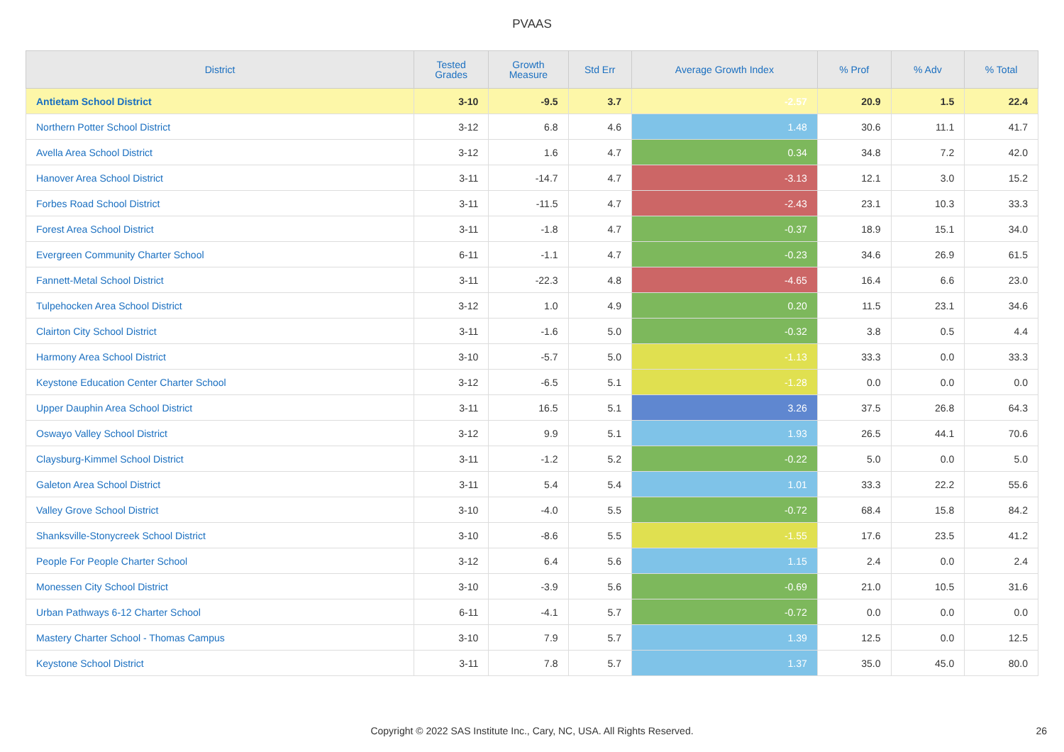PVAAS
| District | Tested Grades | Growth Measure | Std Err | Average Growth Index | % Prof | % Adv | % Total |
| --- | --- | --- | --- | --- | --- | --- | --- |
| Antietam School District | 3-10 | -9.5 | 3.7 | -2.57 | 20.9 | 1.5 | 22.4 |
| Northern Potter School District | 3-12 | 6.8 | 4.6 | 1.48 | 30.6 | 11.1 | 41.7 |
| Avella Area School District | 3-12 | 1.6 | 4.7 | 0.34 | 34.8 | 7.2 | 42.0 |
| Hanover Area School District | 3-11 | -14.7 | 4.7 | -3.13 | 12.1 | 3.0 | 15.2 |
| Forbes Road School District | 3-11 | -11.5 | 4.7 | -2.43 | 23.1 | 10.3 | 33.3 |
| Forest Area School District | 3-11 | -1.8 | 4.7 | -0.37 | 18.9 | 15.1 | 34.0 |
| Evergreen Community Charter School | 6-11 | -1.1 | 4.7 | -0.23 | 34.6 | 26.9 | 61.5 |
| Fannett-Metal School District | 3-11 | -22.3 | 4.8 | -4.65 | 16.4 | 6.6 | 23.0 |
| Tulpehocken Area School District | 3-12 | 1.0 | 4.9 | 0.20 | 11.5 | 23.1 | 34.6 |
| Clairton City School District | 3-11 | -1.6 | 5.0 | -0.32 | 3.8 | 0.5 | 4.4 |
| Harmony Area School District | 3-10 | -5.7 | 5.0 | -1.13 | 33.3 | 0.0 | 33.3 |
| Keystone Education Center Charter School | 3-12 | -6.5 | 5.1 | -1.28 | 0.0 | 0.0 | 0.0 |
| Upper Dauphin Area School District | 3-11 | 16.5 | 5.1 | 3.26 | 37.5 | 26.8 | 64.3 |
| Oswayo Valley School District | 3-12 | 9.9 | 5.1 | 1.93 | 26.5 | 44.1 | 70.6 |
| Claysburg-Kimmel School District | 3-11 | -1.2 | 5.2 | -0.22 | 5.0 | 0.0 | 5.0 |
| Galeton Area School District | 3-11 | 5.4 | 5.4 | 1.01 | 33.3 | 22.2 | 55.6 |
| Valley Grove School District | 3-10 | -4.0 | 5.5 | -0.72 | 68.4 | 15.8 | 84.2 |
| Shanksville-Stonycreek School District | 3-10 | -8.6 | 5.5 | -1.55 | 17.6 | 23.5 | 41.2 |
| People For People Charter School | 3-12 | 6.4 | 5.6 | 1.15 | 2.4 | 0.0 | 2.4 |
| Monessen City School District | 3-10 | -3.9 | 5.6 | -0.69 | 21.0 | 10.5 | 31.6 |
| Urban Pathways 6-12 Charter School | 6-11 | -4.1 | 5.7 | -0.72 | 0.0 | 0.0 | 0.0 |
| Mastery Charter School - Thomas Campus | 3-10 | 7.9 | 5.7 | 1.39 | 12.5 | 0.0 | 12.5 |
| Keystone School District | 3-11 | 7.8 | 5.7 | 1.37 | 35.0 | 45.0 | 80.0 |
Copyright © 2022 SAS Institute Inc., Cary, NC, USA. All Rights Reserved. 26